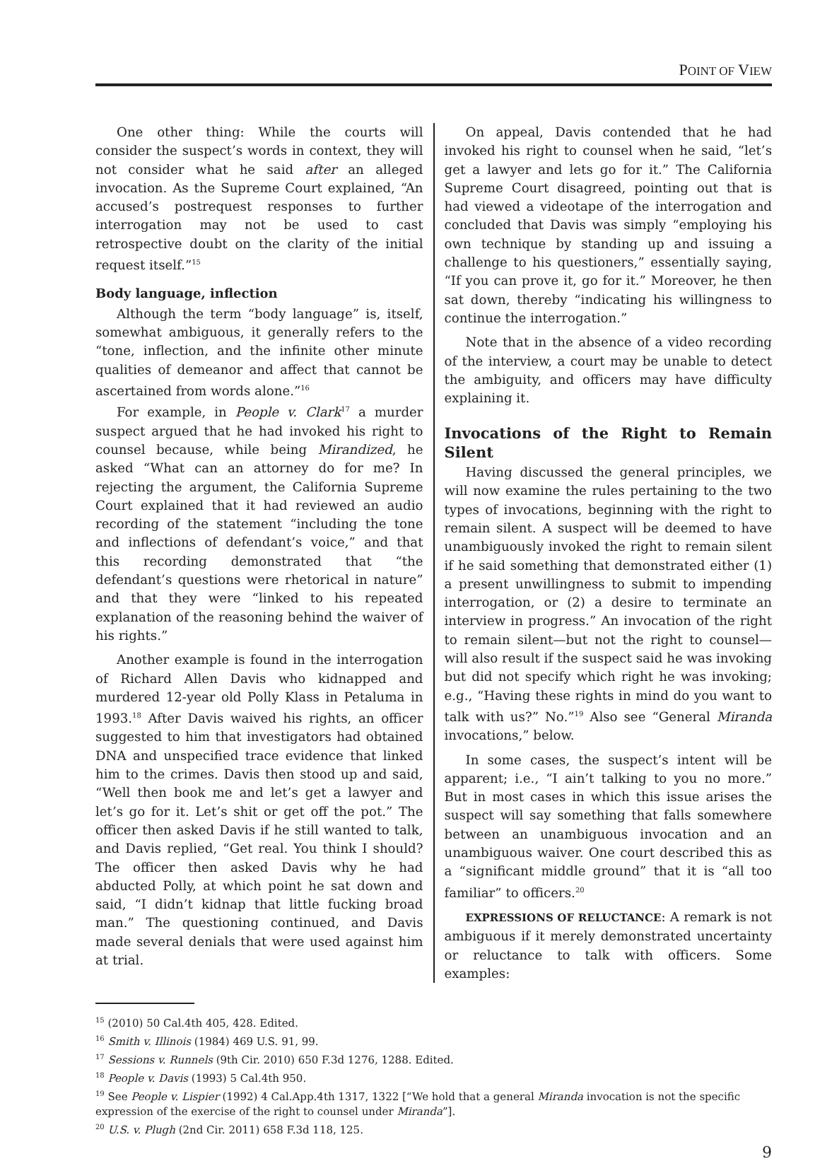POINT OF VIEW
One other thing: While the courts will consider the suspect’s words in context, they will not consider what he said after an alleged invocation. As the Supreme Court explained, “An accused’s postrequest responses to further interrogation may not be used to cast retrospective doubt on the clarity of the initial request itself.”<sup>15</sup>
Body language, inflection
Although the term “body language” is, itself, somewhat ambiguous, it generally refers to the “tone, inflection, and the infinite other minute qualities of demeanor and affect that cannot be ascertained from words alone.”<sup>16</sup>
For example, in People v. Clark<sup>17</sup> a murder suspect argued that he had invoked his right to counsel because, while being Mirandized, he asked “What can an attorney do for me? In rejecting the argument, the California Supreme Court explained that it had reviewed an audio recording of the statement “including the tone and inflections of defendant’s voice,” and that this recording demonstrated that “the defendant’s questions were rhetorical in nature” and that they were “linked to his repeated explanation of the reasoning behind the waiver of his rights.”
Another example is found in the interrogation of Richard Allen Davis who kidnapped and murdered 12-year old Polly Klass in Petaluma in 1993.<sup>18</sup> After Davis waived his rights, an officer suggested to him that investigators had obtained DNA and unspecified trace evidence that linked him to the crimes. Davis then stood up and said, “Well then book me and let’s get a lawyer and let’s go for it. Let’s shit or get off the pot.” The officer then asked Davis if he still wanted to talk, and Davis replied, “Get real. You think I should? The officer then asked Davis why he had abducted Polly, at which point he sat down and said, “I didn’t kidnap that little fucking broad man.” The questioning continued, and Davis made several denials that were used against him at trial.
On appeal, Davis contended that he had invoked his right to counsel when he said, “let’s get a lawyer and lets go for it.” The California Supreme Court disagreed, pointing out that is had viewed a videotape of the interrogation and concluded that Davis was simply “employing his own technique by standing up and issuing a challenge to his questioners,” essentially saying, “If you can prove it, go for it.” Moreover, he then sat down, thereby “indicating his willingness to continue the interrogation.”
Note that in the absence of a video recording of the interview, a court may be unable to detect the ambiguity, and officers may have difficulty explaining it.
Invocations of the Right to Remain Silent
Having discussed the general principles, we will now examine the rules pertaining to the two types of invocations, beginning with the right to remain silent. A suspect will be deemed to have unambiguously invoked the right to remain silent if he said something that demonstrated either (1) a present unwillingness to submit to impending interrogation, or (2) a desire to terminate an interview in progress.” An invocation of the right to remain silent—but not the right to counsel—will also result if the suspect said he was invoking but did not specify which right he was invoking; e.g., “Having these rights in mind do you want to talk with us?” No.”<sup>19</sup> Also see “General Miranda invocations,” below.
In some cases, the suspect’s intent will be apparent; i.e., “I ain’t talking to you no more.” But in most cases in which this issue arises the suspect will say something that falls somewhere between an unambiguous invocation and an unambiguous waiver. One court described this as a “significant middle ground” that it is “all too familiar” to officers.<sup>20</sup>
EXPRESSIONS OF RELUCTANCE: A remark is not ambiguous if it merely demonstrated uncertainty or reluctance to talk with officers. Some examples:
<sup>15</sup> (2010) 50 Cal.4th 405, 428. Edited.
<sup>16</sup> Smith v. Illinois (1984) 469 U.S. 91, 99.
<sup>17</sup> Sessions v. Runnels (9th Cir. 2010) 650 F.3d 1276, 1288. Edited.
<sup>18</sup> People v. Davis (1993) 5 Cal.4th 950.
<sup>19</sup> See People v. Lispier (1992) 4 Cal.App.4th 1317, 1322 [“We hold that a general Miranda invocation is not the specific expression of the exercise of the right to counsel under Miranda”].
<sup>20</sup> U.S. v. Plugh (2nd Cir. 2011) 658 F.3d 118, 125.
9